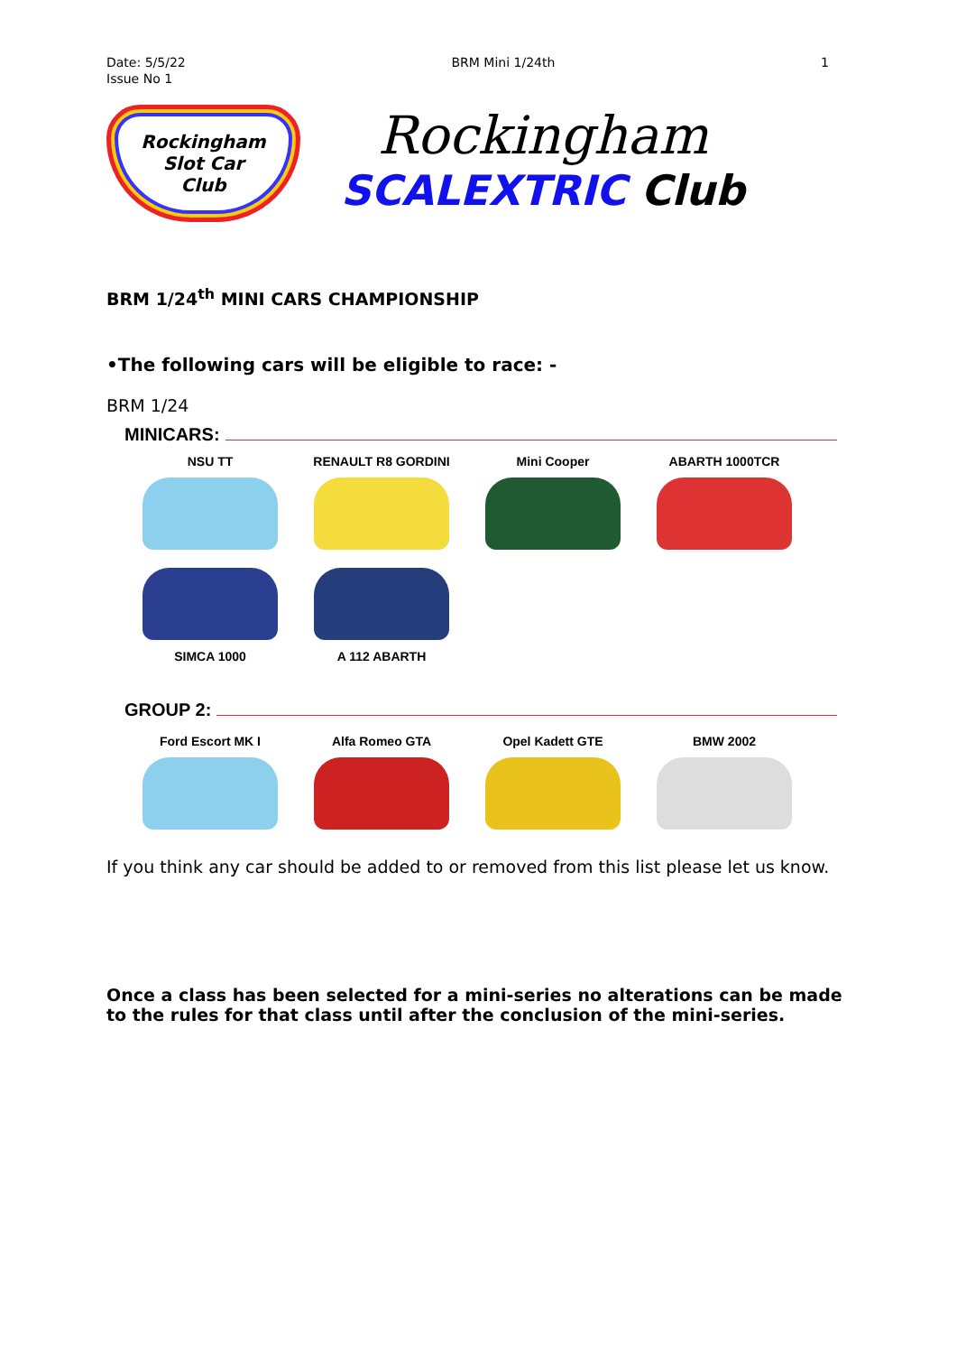Date: 5/5/22
Issue No 1
BRM Mini 1/24th 1
Rockingham
Slot Car
Club
Rockingham
SCALEXTRIC Club
BRM 1/24<sup>th</sup> MINI CARS CHAMPIONSHIP
•The following cars will be eligible to race: -
BRM 1/24
MINICARS:
NSU TT
RENAULT R8 GORDINI
Mini Cooper
ABARTH 1000TCR
SIMCA 1000
A 112 ABARTH
GROUP 2:
Ford Escort MK I
Alfa Romeo GTA
Opel Kadett GTE
BMW 2002
If you think any car should be added to or removed from this list please let us know.
Once a class has been selected for a mini-series no alterations can be made to the rules for that class until after the conclusion of the mini-series.